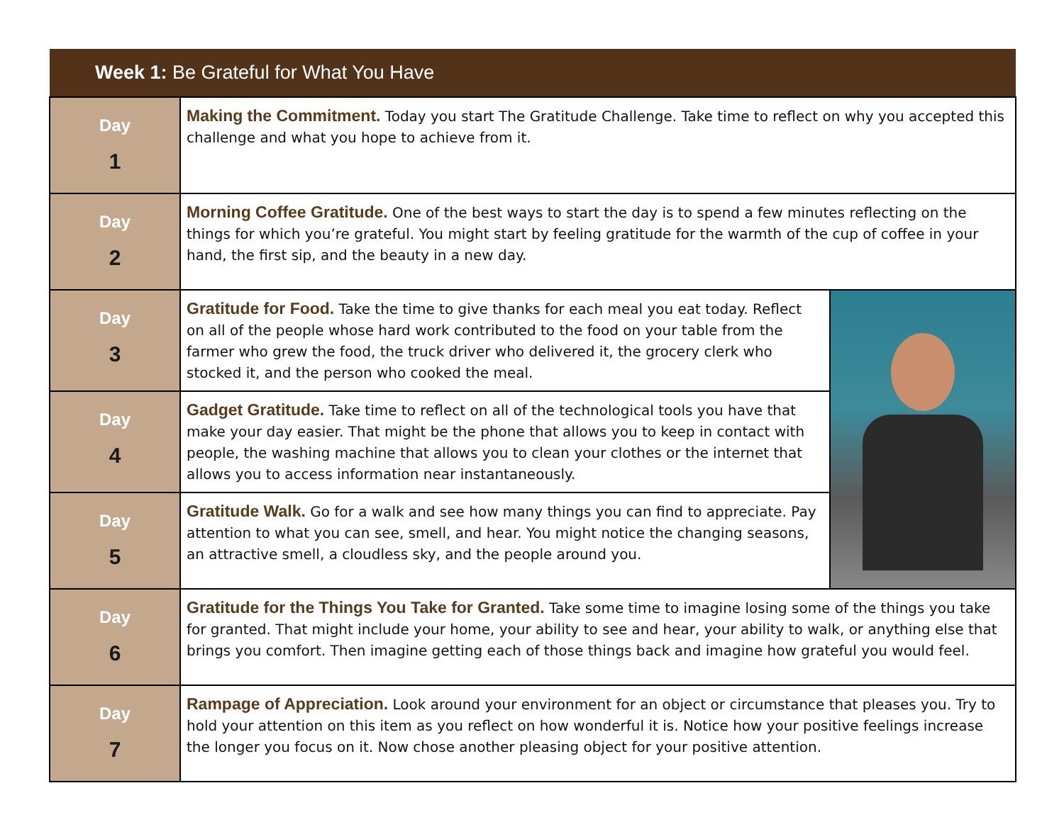| Week 1: Be Grateful for What You Have | | |
| --- | --- | --- |
| Day 1 | Making the Commitment. Today you start The Gratitude Challenge. Take time to reflect on why you accepted this challenge and what you hope to achieve from it. | |
| Day 2 | Morning Coffee Gratitude. One of the best ways to start the day is to spend a few minutes reflecting on the things for which you’re grateful. You might start by feeling gratitude for the warmth of the cup of coffee in your hand, the first sip, and the beauty in a new day. | |
| Day 3 | Gratitude for Food. Take the time to give thanks for each meal you eat today. Reflect on all of the people whose hard work contributed to the food on your table from the farmer who grew the food, the truck driver who delivered it, the grocery clerk who stocked it, and the person who cooked the meal. | |
| Day 4 | Gadget Gratitude. Take time to reflect on all of the technological tools you have that make your day easier. That might be the phone that allows you to keep in contact with people, the washing machine that allows you to clean your clothes or the internet that allows you to access information near instantaneously. | |
| Day 5 | Gratitude Walk. Go for a walk and see how many things you can find to appreciate. Pay attention to what you can see, smell, and hear. You might notice the changing seasons, an attractive smell, a cloudless sky, and the people around you. | |
| Day 6 | Gratitude for the Things You Take for Granted. Take some time to imagine losing some of the things you take for granted. That might include your home, your ability to see and hear, your ability to walk, or anything else that brings you comfort. Then imagine getting each of those things back and imagine how grateful you would feel. | |
| Day 7 | Rampage of Appreciation. Look around your environment for an object or circumstance that pleases you. Try to hold your attention on this item as you reflect on how wonderful it is. Notice how your positive feelings increase the longer you focus on it. Now chose another pleasing object for your positive attention. | |